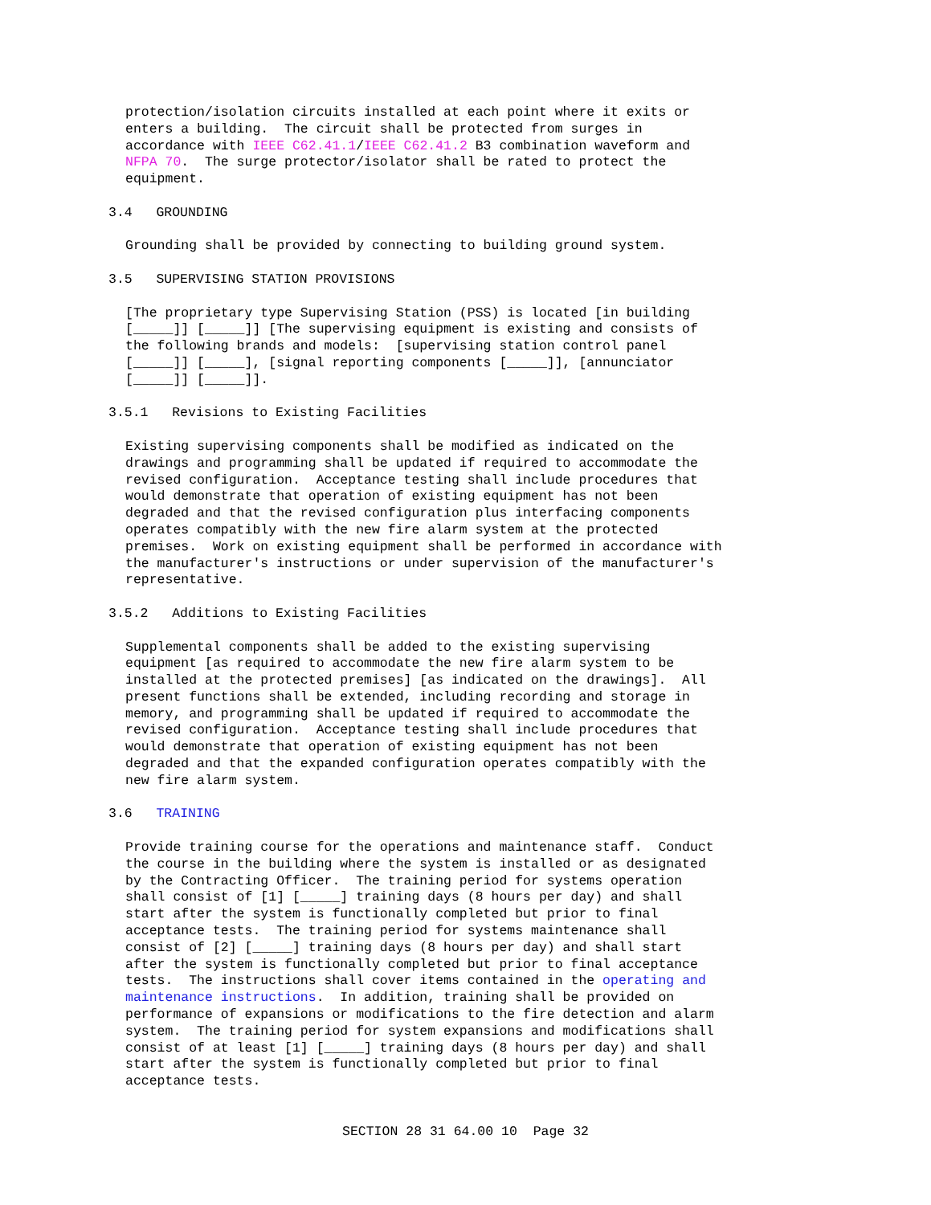protection/isolation circuits installed at each point where it exits or enters a building. The circuit shall be protected from surges in accordance with IEEE C62.41.1/IEEE C62.41.2 B3 combination waveform and NFPA 70. The surge protector/isolator shall be rated to protect the equipment.
3.4 GROUNDING
Grounding shall be provided by connecting to building ground system.
3.5 SUPERVISING STATION PROVISIONS
[The proprietary type Supervising Station (PSS) is located [in building [_____]] [_____]] [The supervising equipment is existing and consists of the following brands and models: [supervising station control panel [_____]] [_____], [signal reporting components [_____]], [annunciator [_____]] [_____]].
3.5.1 Revisions to Existing Facilities
Existing supervising components shall be modified as indicated on the drawings and programming shall be updated if required to accommodate the revised configuration. Acceptance testing shall include procedures that would demonstrate that operation of existing equipment has not been degraded and that the revised configuration plus interfacing components operates compatibly with the new fire alarm system at the protected premises. Work on existing equipment shall be performed in accordance with the manufacturer's instructions or under supervision of the manufacturer's representative.
3.5.2 Additions to Existing Facilities
Supplemental components shall be added to the existing supervising equipment [as required to accommodate the new fire alarm system to be installed at the protected premises] [as indicated on the drawings]. All present functions shall be extended, including recording and storage in memory, and programming shall be updated if required to accommodate the revised configuration. Acceptance testing shall include procedures that would demonstrate that operation of existing equipment has not been degraded and that the expanded configuration operates compatibly with the new fire alarm system.
3.6 TRAINING
Provide training course for the operations and maintenance staff. Conduct the course in the building where the system is installed or as designated by the Contracting Officer. The training period for systems operation shall consist of [1] [_____] training days (8 hours per day) and shall start after the system is functionally completed but prior to final acceptance tests. The training period for systems maintenance shall consist of [2] [_____] training days (8 hours per day) and shall start after the system is functionally completed but prior to final acceptance tests. The instructions shall cover items contained in the operating and maintenance instructions. In addition, training shall be provided on performance of expansions or modifications to the fire detection and alarm system. The training period for system expansions and modifications shall consist of at least [1] [_____] training days (8 hours per day) and shall start after the system is functionally completed but prior to final acceptance tests.
SECTION 28 31 64.00 10 Page 32